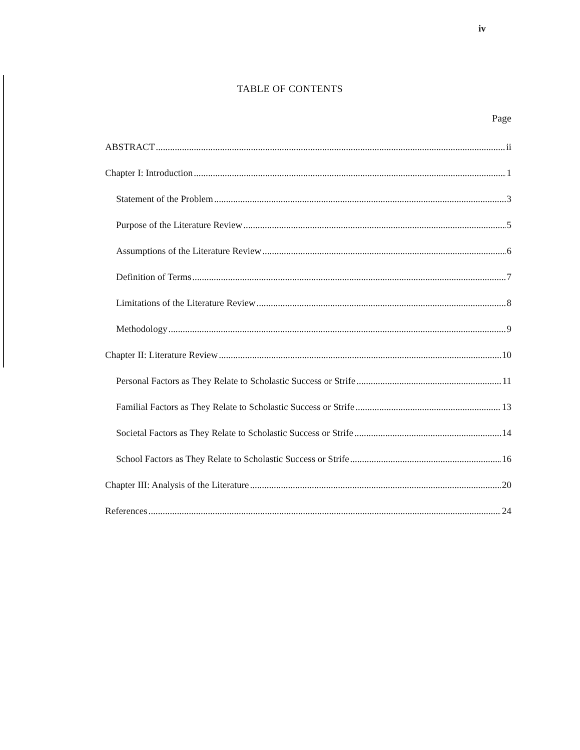iv
TABLE OF CONTENTS
Page
ABSTRACT ii
Chapter I: Introduction 1
Statement of the Problem 3
Purpose of the Literature Review 5
Assumptions of the Literature Review 6
Definition of Terms 7
Limitations of the Literature Review 8
Methodology 9
Chapter II: Literature Review 10
Personal Factors as They Relate to Scholastic Success or Strife 11
Familial Factors as They Relate to Scholastic Success or Strife 13
Societal Factors as They Relate to Scholastic Success or Strife 14
School Factors as They Relate to Scholastic Success or Strife 16
Chapter III: Analysis of the Literature 20
References 24